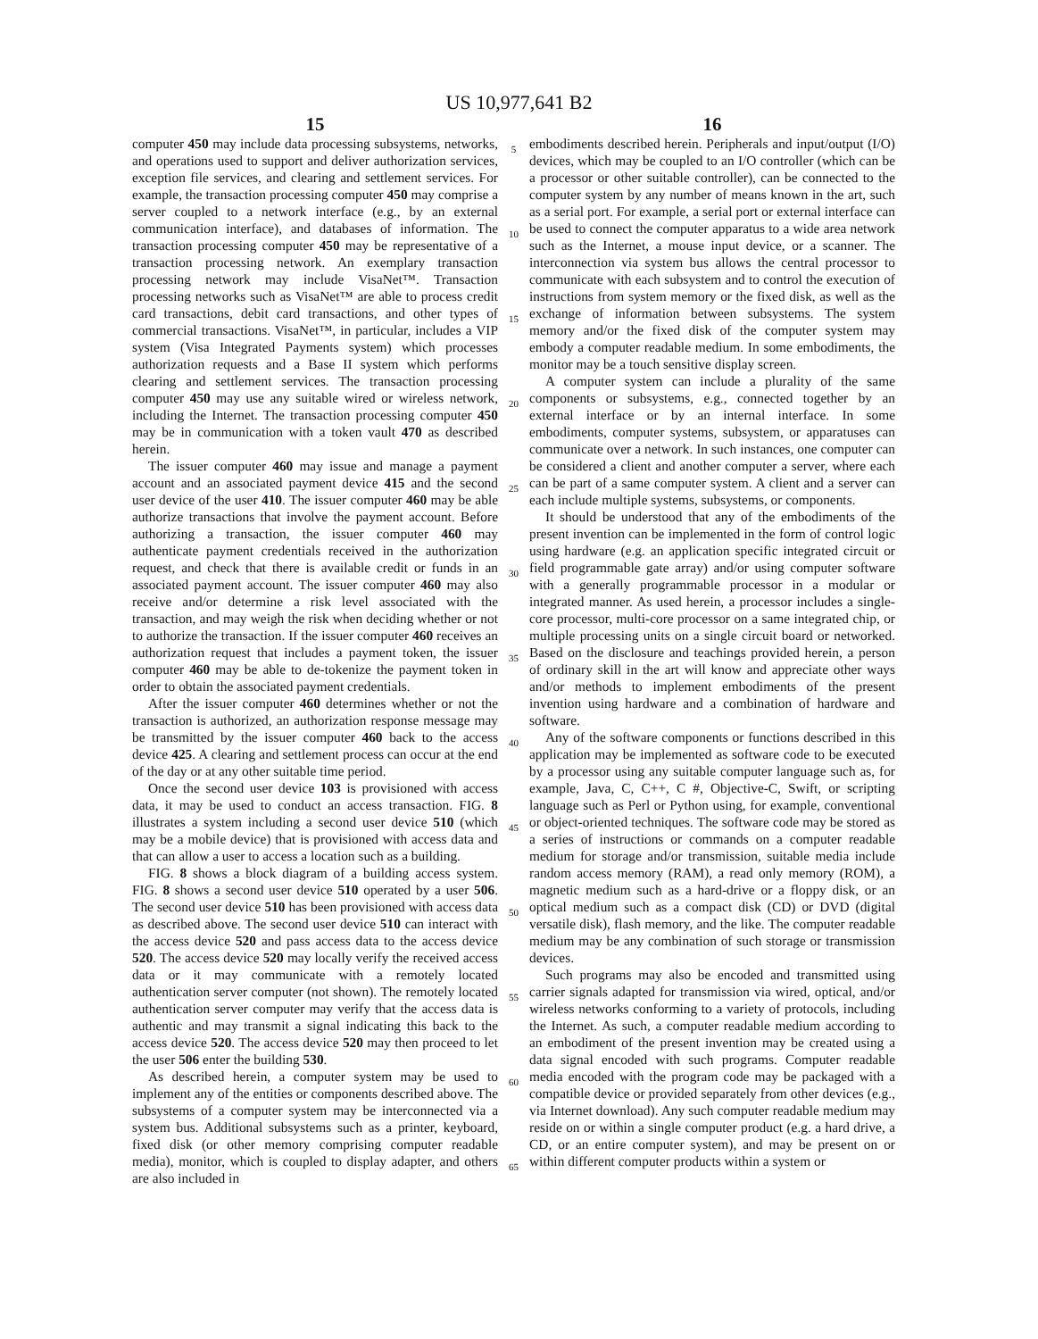US 10,977,641 B2
15
computer 450 may include data processing subsystems, networks, and operations used to support and deliver authorization services, exception file services, and clearing and settlement services. For example, the transaction processing computer 450 may comprise a server coupled to a network interface (e.g., by an external communication interface), and databases of information. The transaction processing computer 450 may be representative of a transaction processing network. An exemplary transaction processing network may include VisaNet™. Transaction processing networks such as VisaNet™ are able to process credit card transactions, debit card transactions, and other types of commercial transactions. VisaNet™, in particular, includes a VIP system (Visa Integrated Payments system) which processes authorization requests and a Base II system which performs clearing and settlement services. The transaction processing computer 450 may use any suitable wired or wireless network, including the Internet. The transaction processing computer 450 may be in communication with a token vault 470 as described herein.
The issuer computer 460 may issue and manage a payment account and an associated payment device 415 and the second user device of the user 410. The issuer computer 460 may be able authorize transactions that involve the payment account. Before authorizing a transaction, the issuer computer 460 may authenticate payment credentials received in the authorization request, and check that there is available credit or funds in an associated payment account. The issuer computer 460 may also receive and/or determine a risk level associated with the transaction, and may weigh the risk when deciding whether or not to authorize the transaction. If the issuer computer 460 receives an authorization request that includes a payment token, the issuer computer 460 may be able to de-tokenize the payment token in order to obtain the associated payment credentials.
After the issuer computer 460 determines whether or not the transaction is authorized, an authorization response message may be transmitted by the issuer computer 460 back to the access device 425. A clearing and settlement process can occur at the end of the day or at any other suitable time period.
Once the second user device 103 is provisioned with access data, it may be used to conduct an access transaction. FIG. 8 illustrates a system including a second user device 510 (which may be a mobile device) that is provisioned with access data and that can allow a user to access a location such as a building.
FIG. 8 shows a block diagram of a building access system. FIG. 8 shows a second user device 510 operated by a user 506. The second user device 510 has been provisioned with access data as described above. The second user device 510 can interact with the access device 520 and pass access data to the access device 520. The access device 520 may locally verify the received access data or it may communicate with a remotely located authentication server computer (not shown). The remotely located authentication server computer may verify that the access data is authentic and may transmit a signal indicating this back to the access device 520. The access device 520 may then proceed to let the user 506 enter the building 530.
As described herein, a computer system may be used to implement any of the entities or components described above. The subsystems of a computer system may be interconnected via a system bus. Additional subsystems such as a printer, keyboard, fixed disk (or other memory comprising computer readable media), monitor, which is coupled to display adapter, and others are also included in
5
10
15
20
25
30
35
40
45
50
55
60
65
16
embodiments described herein. Peripherals and input/output (I/O) devices, which may be coupled to an I/O controller (which can be a processor or other suitable controller), can be connected to the computer system by any number of means known in the art, such as a serial port. For example, a serial port or external interface can be used to connect the computer apparatus to a wide area network such as the Internet, a mouse input device, or a scanner. The interconnection via system bus allows the central processor to communicate with each subsystem and to control the execution of instructions from system memory or the fixed disk, as well as the exchange of information between subsystems. The system memory and/or the fixed disk of the computer system may embody a computer readable medium. In some embodiments, the monitor may be a touch sensitive display screen.
A computer system can include a plurality of the same components or subsystems, e.g., connected together by an external interface or by an internal interface. In some embodiments, computer systems, subsystem, or apparatuses can communicate over a network. In such instances, one computer can be considered a client and another computer a server, where each can be part of a same computer system. A client and a server can each include multiple systems, subsystems, or components.
It should be understood that any of the embodiments of the present invention can be implemented in the form of control logic using hardware (e.g. an application specific integrated circuit or field programmable gate array) and/or using computer software with a generally programmable processor in a modular or integrated manner. As used herein, a processor includes a single-core processor, multi-core processor on a same integrated chip, or multiple processing units on a single circuit board or networked. Based on the disclosure and teachings provided herein, a person of ordinary skill in the art will know and appreciate other ways and/or methods to implement embodiments of the present invention using hardware and a combination of hardware and software.
Any of the software components or functions described in this application may be implemented as software code to be executed by a processor using any suitable computer language such as, for example, Java, C, C++, C #, Objective-C, Swift, or scripting language such as Perl or Python using, for example, conventional or object-oriented techniques. The software code may be stored as a series of instructions or commands on a computer readable medium for storage and/or transmission, suitable media include random access memory (RAM), a read only memory (ROM), a magnetic medium such as a hard-drive or a floppy disk, or an optical medium such as a compact disk (CD) or DVD (digital versatile disk), flash memory, and the like. The computer readable medium may be any combination of such storage or transmission devices.
Such programs may also be encoded and transmitted using carrier signals adapted for transmission via wired, optical, and/or wireless networks conforming to a variety of protocols, including the Internet. As such, a computer readable medium according to an embodiment of the present invention may be created using a data signal encoded with such programs. Computer readable media encoded with the program code may be packaged with a compatible device or provided separately from other devices (e.g., via Internet download). Any such computer readable medium may reside on or within a single computer product (e.g. a hard drive, a CD, or an entire computer system), and may be present on or within different computer products within a system or